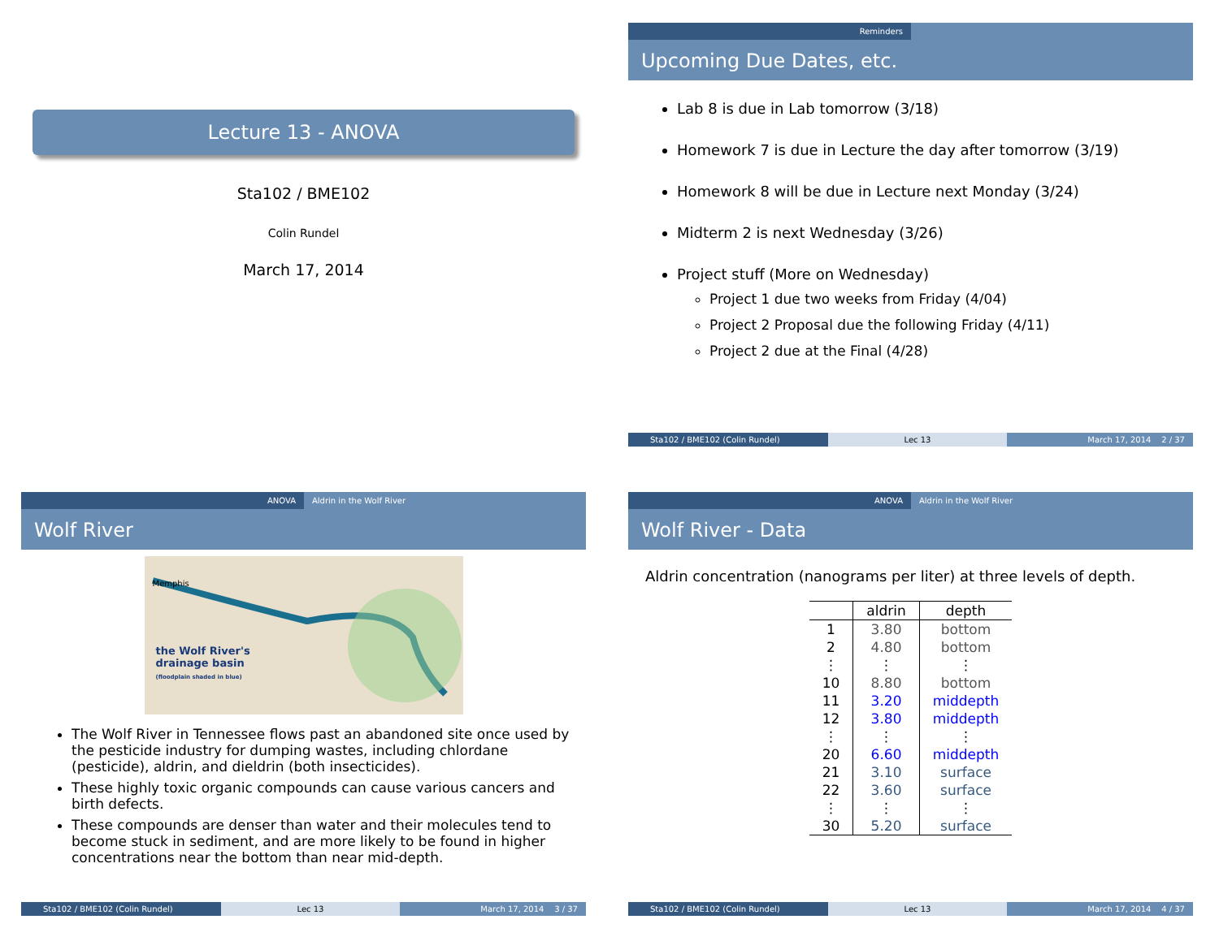Lecture 13 - ANOVA
Sta102 / BME102
Colin Rundel
March 17, 2014
Reminders
Upcoming Due Dates, etc.
Lab 8 is due in Lab tomorrow (3/18)
Homework 7 is due in Lecture the day after tomorrow (3/19)
Homework 8 will be due in Lecture next Monday (3/24)
Midterm 2 is next Wednesday (3/26)
Project stuff (More on Wednesday)
Project 1 due two weeks from Friday (4/04)
Project 2 Proposal due the following Friday (4/11)
Project 2 due at the Final (4/28)
Sta102 / BME102 (Colin Rundel) Lec 13 March 17, 2014 2 / 37
ANOVA Aldrin in the Wolf River
Wolf River
Memphis
the Wolf River's
drainage basin
(floodplain shaded in blue)
The Wolf River in Tennessee flows past an abandoned site once used by the pesticide industry for dumping wastes, including chlordane (pesticide), aldrin, and dieldrin (both insecticides).
These highly toxic organic compounds can cause various cancers and birth defects.
These compounds are denser than water and their molecules tend to become stuck in sediment, and are more likely to be found in higher concentrations near the bottom than near mid-depth.
Sta102 / BME102 (Colin Rundel) Lec 13 March 17, 2014 3 / 37
ANOVA Aldrin in the Wolf River
Wolf River - Data
Aldrin concentration (nanograms per liter) at three levels of depth.
| | aldrin | depth |
| --- | --- | --- |
| 1 | 3.80 | bottom |
| 2 | 4.80 | bottom |
| ⋮ | ⋮ | ⋮ |
| 10 | 8.80 | bottom |
| 11 | 3.20 | middepth |
| 12 | 3.80 | middepth |
| ⋮ | ⋮ | ⋮ |
| 20 | 6.60 | middepth |
| 21 | 3.10 | surface |
| 22 | 3.60 | surface |
| ⋮ | ⋮ | ⋮ |
| 30 | 5.20 | surface |
Sta102 / BME102 (Colin Rundel) Lec 13 March 17, 2014 4 / 37